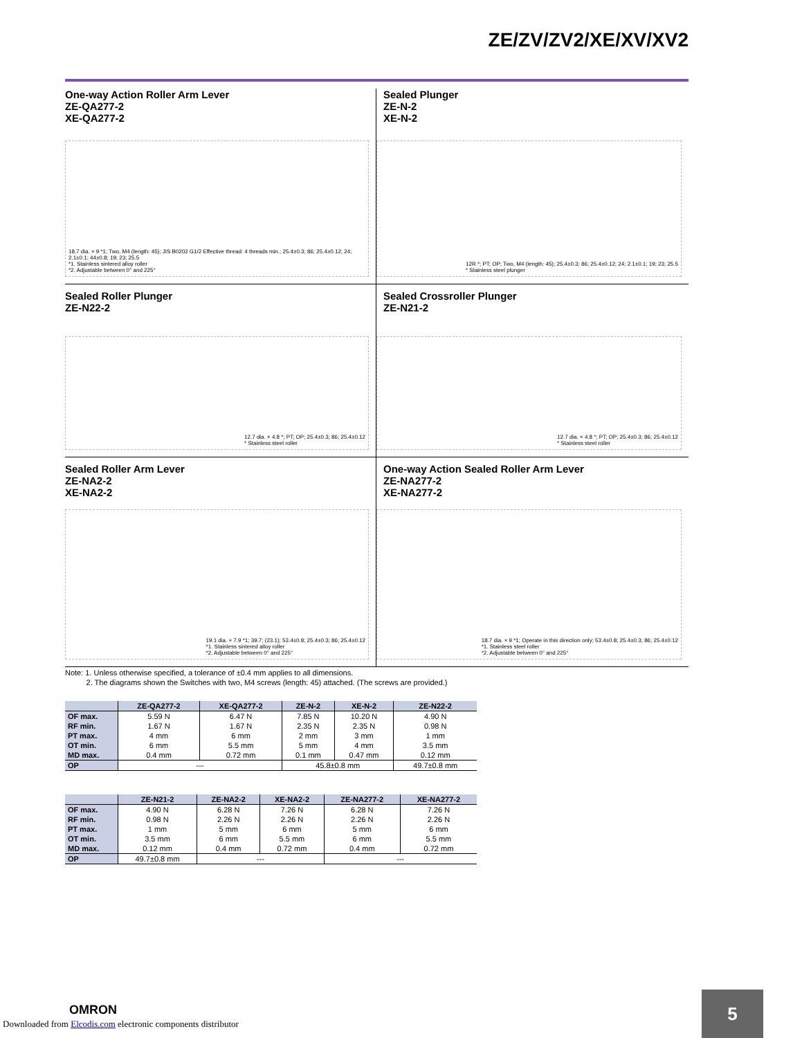ZE/ZV/ZV2/XE/XV/XV2
One-way Action Roller Arm Lever
ZE-QA277-2
XE-QA277-2
18.7 dia. × 9 *1; Two, M4 (length: 45); JIS B0202 G1/2 Effective thread: 4 threads min.; 25.4±0.3; 86; 25.4±0.12; 24; 2.1±0.1; 44±0.8; 19; 23; 25.5
*1. Stainless sintered alloy roller
*2. Adjustable between 0° and 225°
Sealed Plunger
ZE-N-2
XE-N-2
12R *; PT; OP; Two, M4 (length: 45); 25.4±0.3; 86; 25.4±0.12; 24; 2.1±0.1; 19; 23; 25.5
* Stainless steel plunger
Sealed Roller Plunger
ZE-N22-2
12.7 dia. × 4.8 *; PT; OP; 25.4±0.3; 86; 25.4±0.12
* Stainless steel roller
Sealed Crossroller Plunger
ZE-N21-2
12.7 dia. × 4.8 *; PT; OP; 25.4±0.3; 86; 25.4±0.12
* Stainless steel roller
Sealed Roller Arm Lever
ZE-NA2-2
XE-NA2-2
19.1 dia. × 7.9 *1; 39.7; (23.1); 53.4±0.8; 25.4±0.3; 86; 25.4±0.12
*1. Stainless sintered alloy roller
*2. Adjustable between 0° and 225°
One-way Action Sealed Roller Arm Lever
ZE-NA277-2
XE-NA277-2
18.7 dia. × 9 *1; Operate in this direction only; 53.4±0.8; 25.4±0.3; 86; 25.4±0.12
*1. Stainless steel roller
*2. Adjustable between 0° and 225°
Note: 1. Unless otherwise specified, a tolerance of ±0.4 mm applies to all dimensions.
2. The diagrams shown the Switches with two, M4 screws (length: 45) attached. (The screws are provided.)
| | ZE-QA277-2 | XE-QA277-2 | ZE-N-2 | XE-N-2 | ZE-N22-2 |
| --- | --- | --- | --- | --- | --- |
| OF max. RF min. PT max. OT min. MD max. | 5.59 N 1.67 N 4 mm 6 mm 0.4 mm | 6.47 N 1.67 N 6 mm 5.5 mm 0.72 mm | 7.85 N 2.35 N 2 mm 5 mm 0.1 mm | 10.20 N 2.35 N 3 mm 4 mm 0.47 mm | 4.90 N 0.98 N 1 mm 3.5 mm 0.12 mm |
| OP | --- | | 45.8±0.8 mm | | 49.7±0.8 mm |
| | ZE-N21-2 | ZE-NA2-2 | XE-NA2-2 | ZE-NA277-2 | XE-NA277-2 |
| --- | --- | --- | --- | --- | --- |
| OF max. RF min. PT max. OT min. MD max. | 4.90 N 0.98 N 1 mm 3.5 mm 0.12 mm | 6.28 N 2.26 N 5 mm 6 mm 0.4 mm | 7.26 N 2.26 N 6 mm 5.5 mm 0.72 mm | 6.28 N 2.26 N 5 mm 6 mm 0.4 mm | 7.26 N 2.26 N 6 mm 5.5 mm 0.72 mm |
| OP | 49.7±0.8 mm | --- | | --- | |
OMRON
Downloaded from Elcodis.com electronic components distributor
5